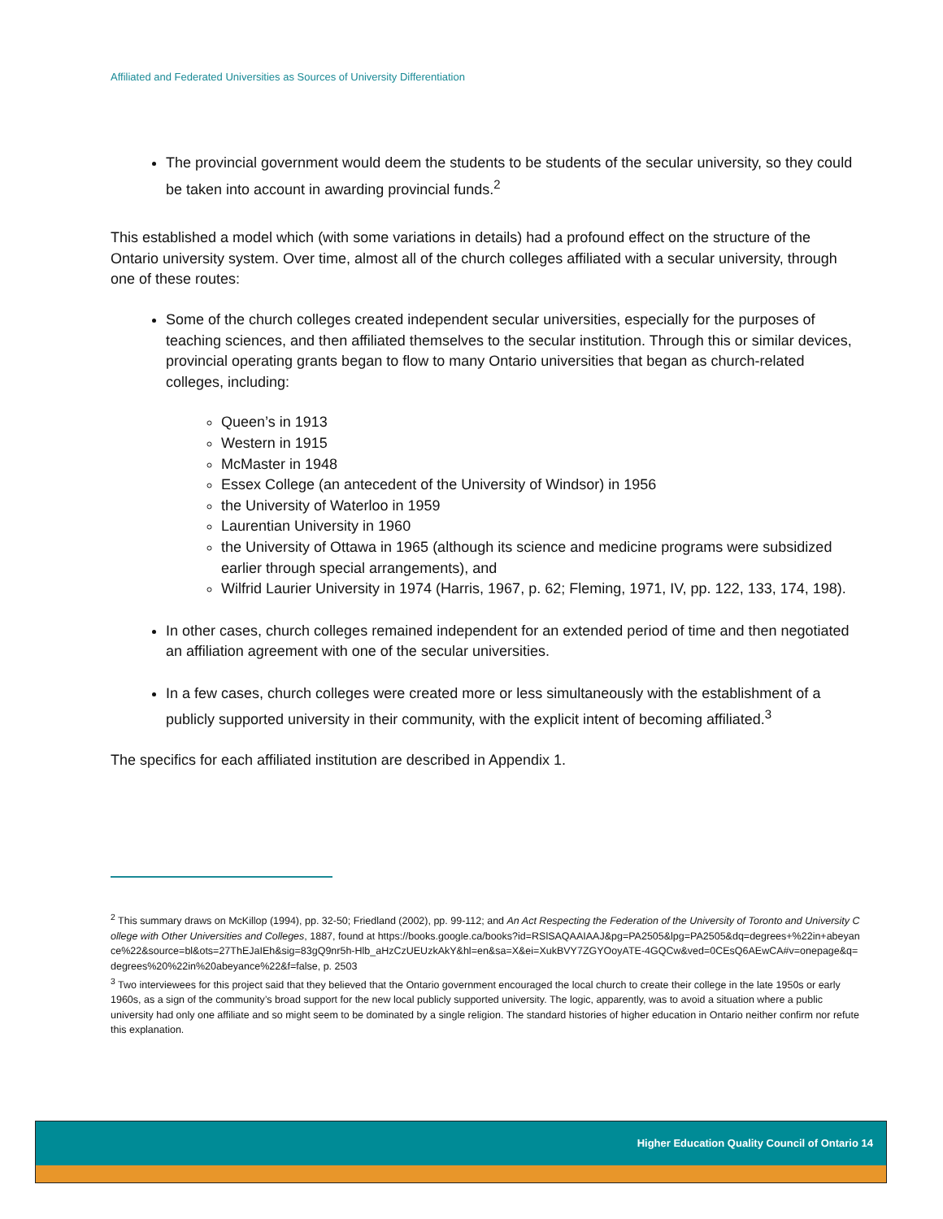Affiliated and Federated Universities as Sources of University Differentiation
The provincial government would deem the students to be students of the secular university, so they could be taken into account in awarding provincial funds.<sup>2</sup>
This established a model which (with some variations in details) had a profound effect on the structure of the Ontario university system. Over time, almost all of the church colleges affiliated with a secular university, through one of these routes:
Some of the church colleges created independent secular universities, especially for the purposes of teaching sciences, and then affiliated themselves to the secular institution. Through this or similar devices, provincial operating grants began to flow to many Ontario universities that began as church-related colleges, including:
Queen’s in 1913
Western in 1915
McMaster in 1948
Essex College (an antecedent of the University of Windsor) in 1956
the University of Waterloo in 1959
Laurentian University in 1960
the University of Ottawa in 1965 (although its science and medicine programs were subsidized earlier through special arrangements), and
Wilfrid Laurier University in 1974 (Harris, 1967, p. 62; Fleming, 1971, IV, pp. 122, 133, 174, 198).
In other cases, church colleges remained independent for an extended period of time and then negotiated an affiliation agreement with one of the secular universities.
In a few cases, church colleges were created more or less simultaneously with the establishment of a publicly supported university in their community, with the explicit intent of becoming affiliated.<sup>3</sup>
The specifics for each affiliated institution are described in Appendix 1.
<sup>2</sup> This summary draws on McKillop (1994), pp. 32-50; Friedland (2002), pp. 99-112; and An Act Respecting the Federation of the University of Toronto and University College with Other Universities and Colleges, 1887, found at https://books.google.ca/books?id=RSlSAQAAIAAJ&pg=PA2505&lpg=PA2505&dq=degrees+%22in+abeyance%22&source=bl&ots=27ThEJaIEh&sig=83gQ9nr5h-Hlb_aHzCzUEUzkAkY&hl=en&sa=X&ei=XukBVY7ZGYOoyATE-4GQCw&ved=0CEsQ6AEwCA#v=onepage&q=degrees%20%22in%20abeyance%22&f=false, p. 2503
<sup>3</sup> Two interviewees for this project said that they believed that the Ontario government encouraged the local church to create their college in the late 1950s or early 1960s, as a sign of the community’s broad support for the new local publicly supported university. The logic, apparently, was to avoid a situation where a public university had only one affiliate and so might seem to be dominated by a single religion. The standard histories of higher education in Ontario neither confirm nor refute this explanation.
Higher Education Quality Council of Ontario 14